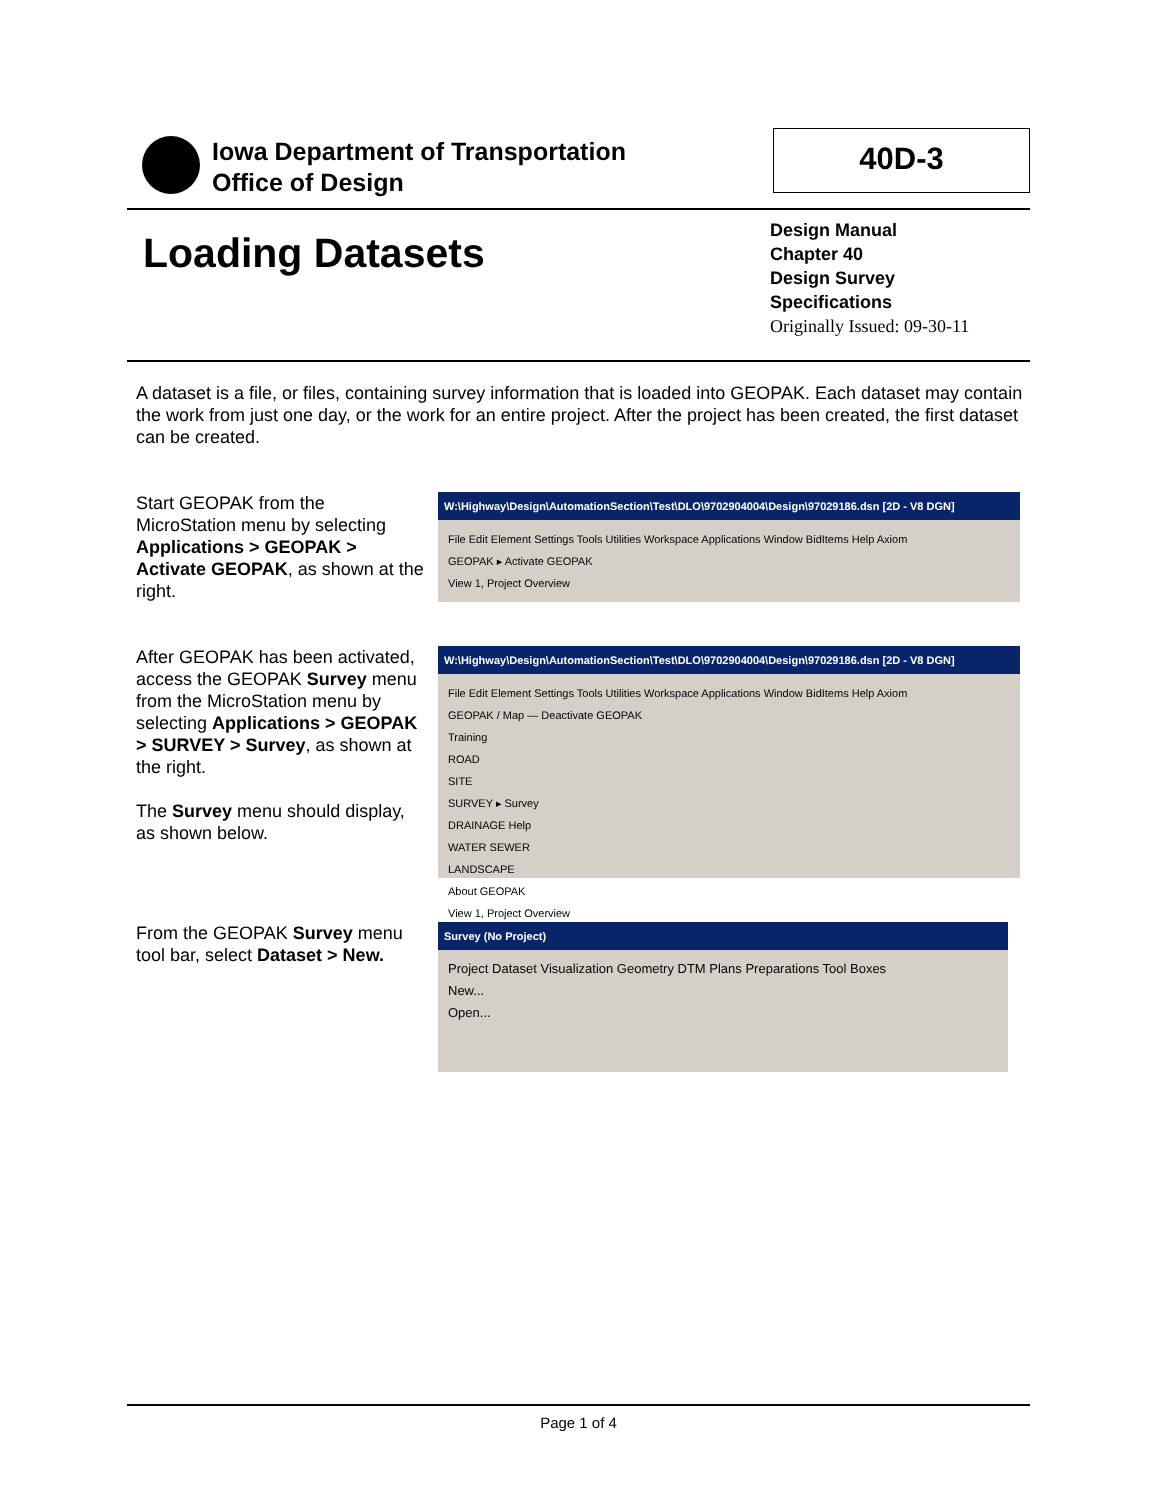Iowa Department of Transportation
Office of Design
40D-3
Loading Datasets
Design Manual
Chapter 40
Design Survey
Specifications
Originally Issued: 09-30-11
A dataset is a file, or files, containing survey information that is loaded into GEOPAK. Each dataset may contain the work from just one day, or the work for an entire project. After the project has been created, the first dataset can be created.
Start GEOPAK from the MicroStation menu by selecting Applications > GEOPAK > Activate GEOPAK, as shown at the right.
W:\Highway\Design\AutomationSection\Test\DLO\9702904004\Design\97029186.dsn [2D - V8 DGN]
File Edit Element Settings Tools Utilities Workspace Applications Window BidItems Help Axiom
GEOPAK ▸ Activate GEOPAK
View 1, Project Overview
After GEOPAK has been activated, access the GEOPAK Survey menu from the MicroStation menu by selecting Applications > GEOPAK > SURVEY > Survey, as shown at the right.
The Survey menu should display, as shown below.
W:\Highway\Design\AutomationSection\Test\DLO\9702904004\Design\97029186.dsn [2D - V8 DGN]
File Edit Element Settings Tools Utilities Workspace Applications Window BidItems Help Axiom
GEOPAK / Map — Deactivate GEOPAK
Training
ROAD
SITE
SURVEY ▸ Survey
DRAINAGE Help
WATER SEWER
LANDSCAPE
About GEOPAK
View 1, Project Overview
From the GEOPAK Survey menu tool bar, select Dataset > New.
Survey (No Project)
Project Dataset Visualization Geometry DTM Plans Preparations Tool Boxes
New...
Open...
Page 1 of 4